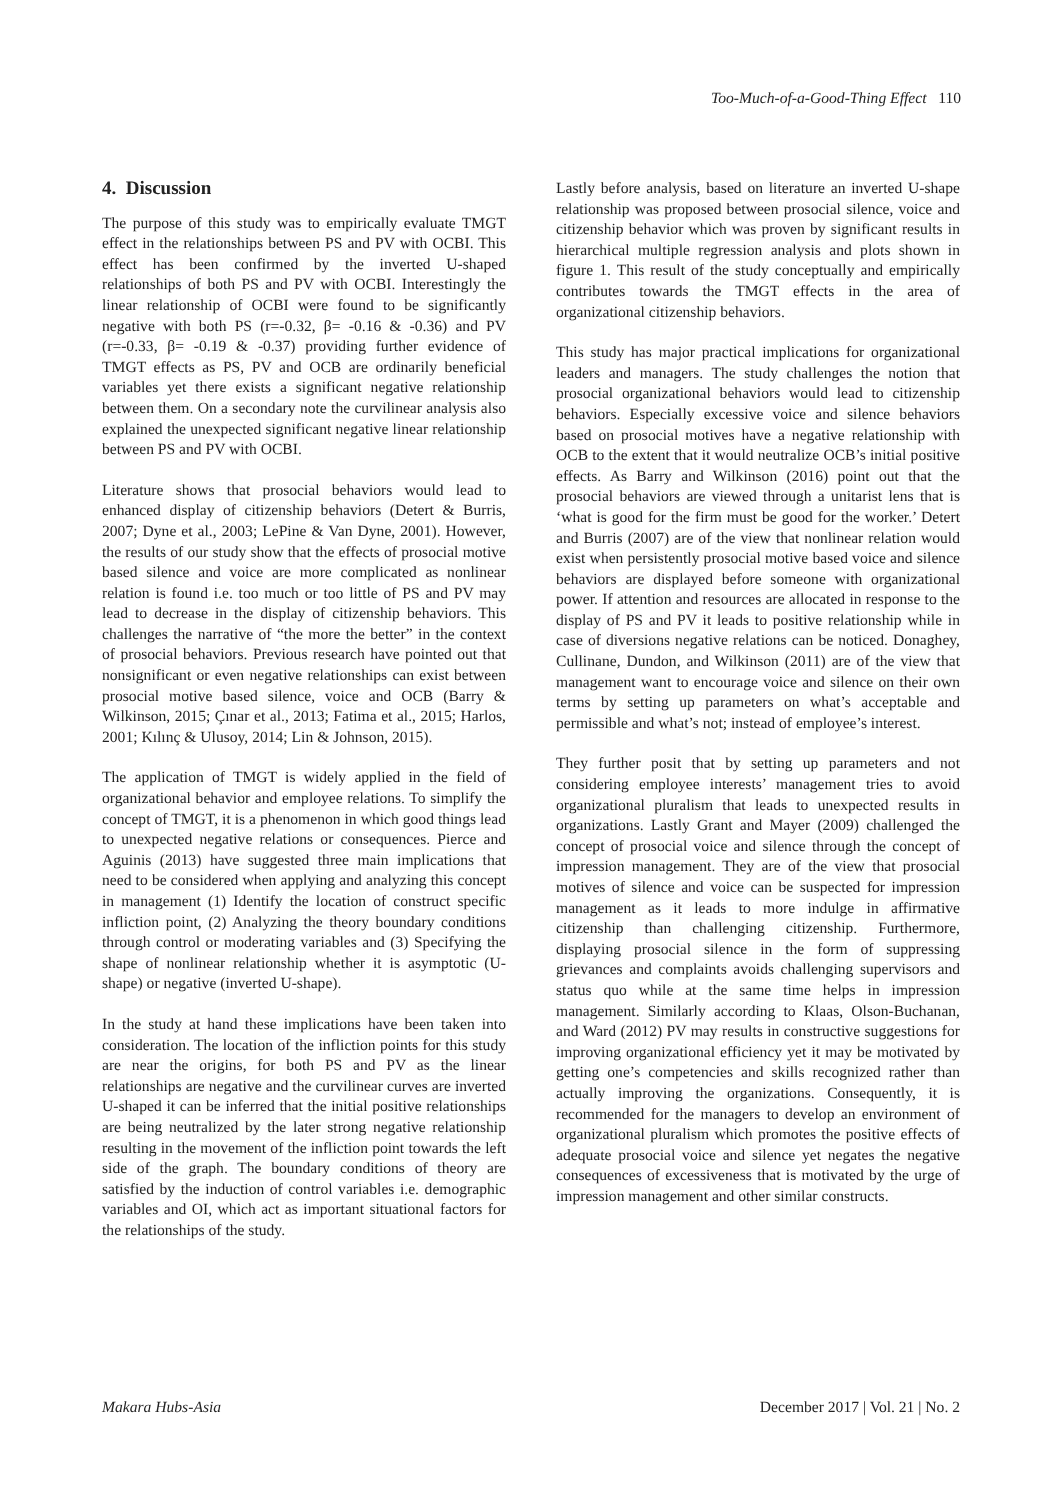Too-Much-of-a-Good-Thing Effect 110
4. Discussion
The purpose of this study was to empirically evaluate TMGT effect in the relationships between PS and PV with OCBI. This effect has been confirmed by the inverted U-shaped relationships of both PS and PV with OCBI. Interestingly the linear relationship of OCBI were found to be significantly negative with both PS (r=-0.32, β= -0.16 & -0.36) and PV (r=-0.33, β= -0.19 & -0.37) providing further evidence of TMGT effects as PS, PV and OCB are ordinarily beneficial variables yet there exists a significant negative relationship between them. On a secondary note the curvilinear analysis also explained the unexpected significant negative linear relationship between PS and PV with OCBI.
Literature shows that prosocial behaviors would lead to enhanced display of citizenship behaviors (Detert & Burris, 2007; Dyne et al., 2003; LePine & Van Dyne, 2001). However, the results of our study show that the effects of prosocial motive based silence and voice are more complicated as nonlinear relation is found i.e. too much or too little of PS and PV may lead to decrease in the display of citizenship behaviors. This challenges the narrative of “the more the better” in the context of prosocial behaviors. Previous research have pointed out that nonsignificant or even negative relationships can exist between prosocial motive based silence, voice and OCB (Barry & Wilkinson, 2015; Çınar et al., 2013; Fatima et al., 2015; Harlos, 2001; Kılınç & Ulusoy, 2014; Lin & Johnson, 2015).
The application of TMGT is widely applied in the field of organizational behavior and employee relations. To simplify the concept of TMGT, it is a phenomenon in which good things lead to unexpected negative relations or consequences. Pierce and Aguinis (2013) have suggested three main implications that need to be considered when applying and analyzing this concept in management (1) Identify the location of construct specific infliction point, (2) Analyzing the theory boundary conditions through control or moderating variables and (3) Specifying the shape of nonlinear relationship whether it is asymptotic (U-shape) or negative (inverted U-shape).
In the study at hand these implications have been taken into consideration. The location of the infliction points for this study are near the origins, for both PS and PV as the linear relationships are negative and the curvilinear curves are inverted U-shaped it can be inferred that the initial positive relationships are being neutralized by the later strong negative relationship resulting in the movement of the infliction point towards the left side of the graph. The boundary conditions of theory are satisfied by the induction of control variables i.e. demographic variables and OI, which act as important situational factors for the relationships of the study.
Lastly before analysis, based on literature an inverted U-shape relationship was proposed between prosocial silence, voice and citizenship behavior which was proven by significant results in hierarchical multiple regression analysis and plots shown in figure 1. This result of the study conceptually and empirically contributes towards the TMGT effects in the area of organizational citizenship behaviors.
This study has major practical implications for organizational leaders and managers. The study challenges the notion that prosocial organizational behaviors would lead to citizenship behaviors. Especially excessive voice and silence behaviors based on prosocial motives have a negative relationship with OCB to the extent that it would neutralize OCB’s initial positive effects. As Barry and Wilkinson (2016) point out that the prosocial behaviors are viewed through a unitarist lens that is ‘what is good for the firm must be good for the worker.’ Detert and Burris (2007) are of the view that nonlinear relation would exist when persistently prosocial motive based voice and silence behaviors are displayed before someone with organizational power. If attention and resources are allocated in response to the display of PS and PV it leads to positive relationship while in case of diversions negative relations can be noticed. Donaghey, Cullinane, Dundon, and Wilkinson (2011) are of the view that management want to encourage voice and silence on their own terms by setting up parameters on what’s acceptable and permissible and what’s not; instead of employee’s interest.
They further posit that by setting up parameters and not considering employee interests’ management tries to avoid organizational pluralism that leads to unexpected results in organizations. Lastly Grant and Mayer (2009) challenged the concept of prosocial voice and silence through the concept of impression management. They are of the view that prosocial motives of silence and voice can be suspected for impression management as it leads to more indulge in affirmative citizenship than challenging citizenship. Furthermore, displaying prosocial silence in the form of suppressing grievances and complaints avoids challenging supervisors and status quo while at the same time helps in impression management. Similarly according to Klaas, Olson-Buchanan, and Ward (2012) PV may results in constructive suggestions for improving organizational efficiency yet it may be motivated by getting one’s competencies and skills recognized rather than actually improving the organizations. Consequently, it is recommended for the managers to develop an environment of organizational pluralism which promotes the positive effects of adequate prosocial voice and silence yet negates the negative consequences of excessiveness that is motivated by the urge of impression management and other similar constructs.
Makara Hubs-Asia December 2017 | Vol. 21 | No. 2